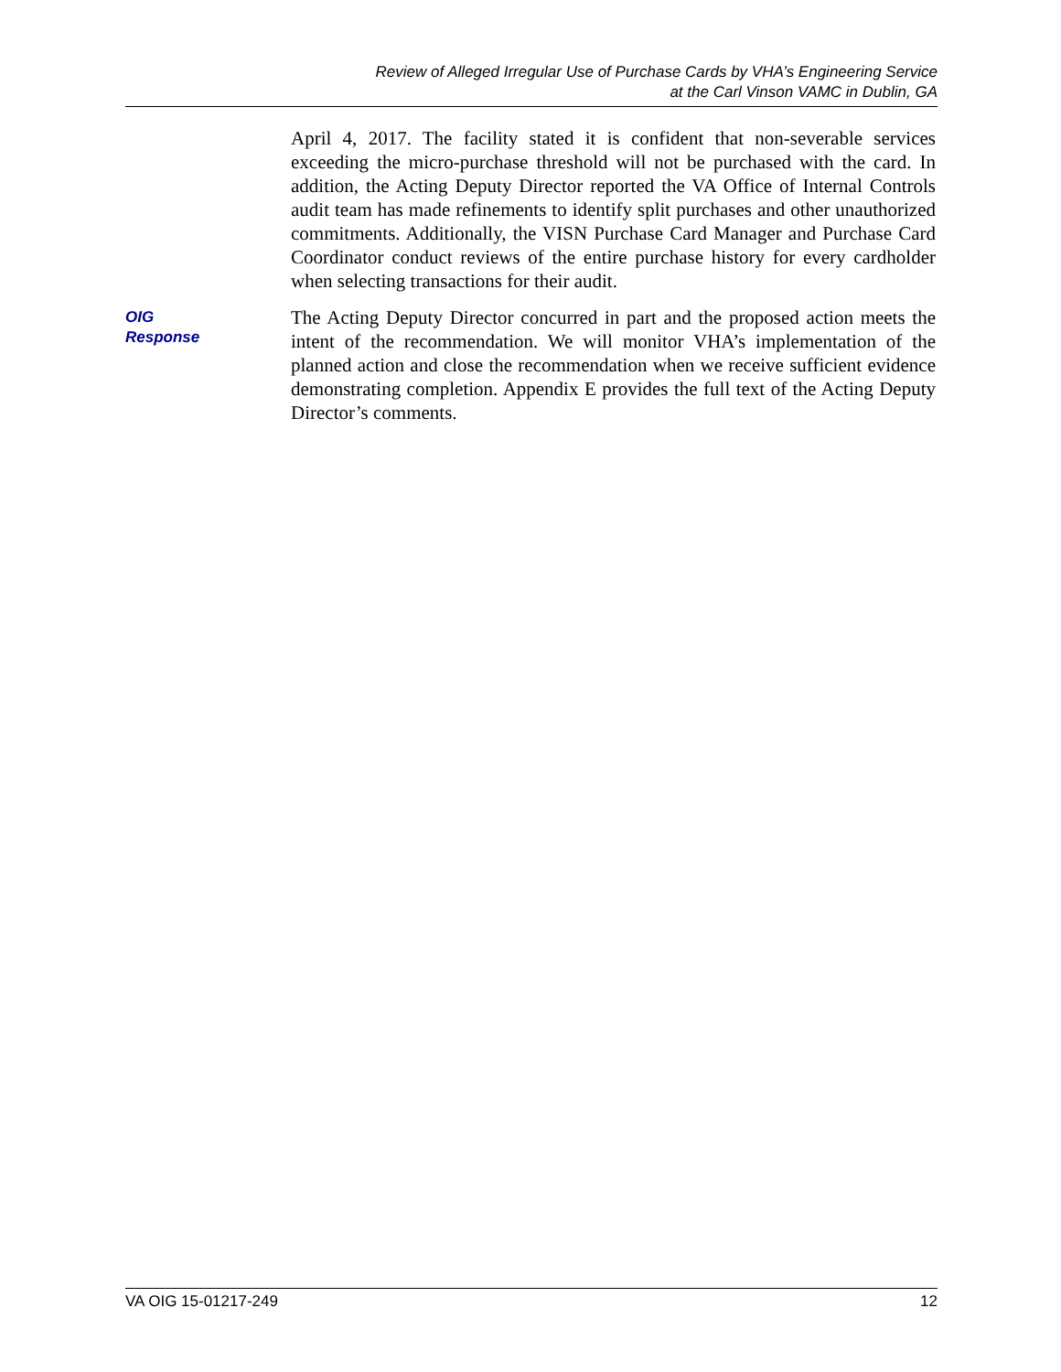Review of Alleged Irregular Use of Purchase Cards by VHA’s Engineering Service
at the Carl Vinson VAMC in Dublin, GA
April 4, 2017. The facility stated it is confident that non-severable services exceeding the micro-purchase threshold will not be purchased with the card. In addition, the Acting Deputy Director reported the VA Office of Internal Controls audit team has made refinements to identify split purchases and other unauthorized commitments. Additionally, the VISN Purchase Card Manager and Purchase Card Coordinator conduct reviews of the entire purchase history for every cardholder when selecting transactions for their audit.
OIG
Response
The Acting Deputy Director concurred in part and the proposed action meets the intent of the recommendation. We will monitor VHA’s implementation of the planned action and close the recommendation when we receive sufficient evidence demonstrating completion. Appendix E provides the full text of the Acting Deputy Director’s comments.
VA OIG 15-01217-249 12